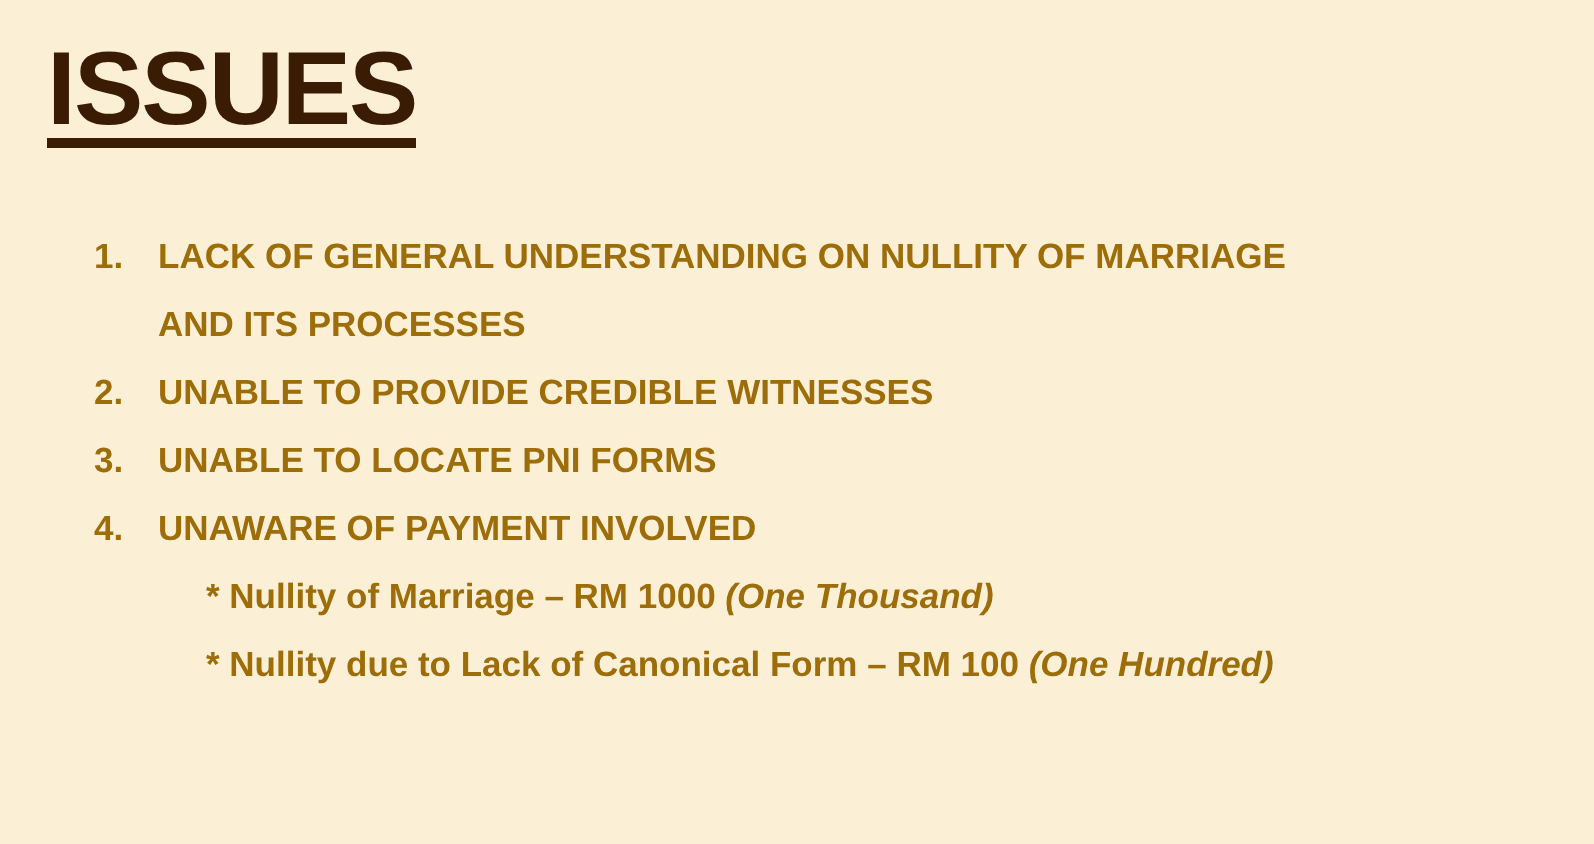ISSUES
1. LACK OF GENERAL UNDERSTANDING ON NULLITY OF MARRIAGE
AND ITS PROCESSES
2. UNABLE TO PROVIDE CREDIBLE WITNESSES
3. UNABLE TO LOCATE PNI FORMS
4. UNAWARE OF PAYMENT INVOLVED
* Nullity of Marriage – RM 1000 (One Thousand)
* Nullity due to Lack of Canonical Form – RM 100 (One Hundred)